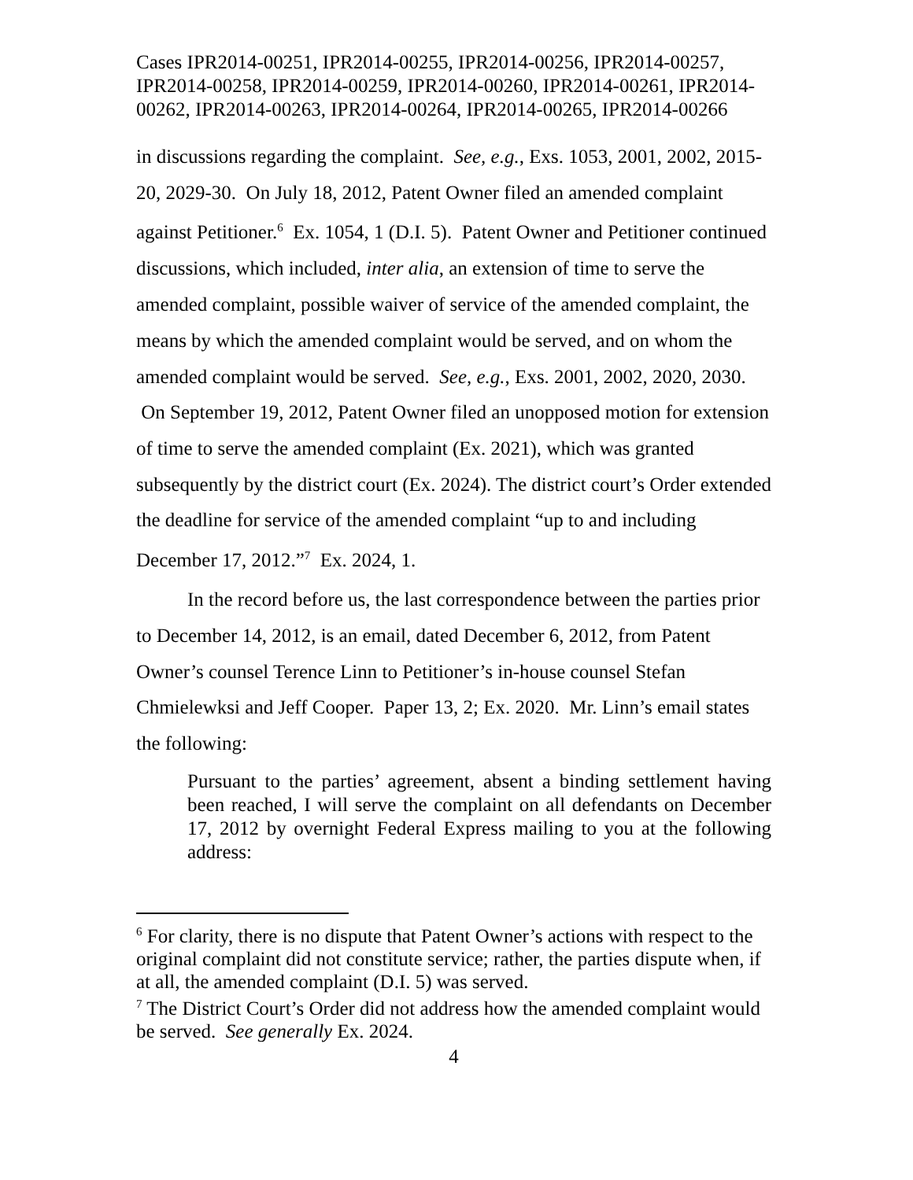Cases IPR2014-00251, IPR2014-00255, IPR2014-00256, IPR2014-00257, IPR2014-00258, IPR2014-00259, IPR2014-00260, IPR2014-00261, IPR2014-00262, IPR2014-00263, IPR2014-00264, IPR2014-00265, IPR2014-00266
in discussions regarding the complaint. See, e.g., Exs. 1053, 2001, 2002, 2015-20, 2029-30. On July 18, 2012, Patent Owner filed an amended complaint against Petitioner.<sup>6</sup> Ex. 1054, 1 (D.I. 5). Patent Owner and Petitioner continued discussions, which included, inter alia, an extension of time to serve the amended complaint, possible waiver of service of the amended complaint, the means by which the amended complaint would be served, and on whom the amended complaint would be served. See, e.g., Exs. 2001, 2002, 2020, 2030. On September 19, 2012, Patent Owner filed an unopposed motion for extension of time to serve the amended complaint (Ex. 2021), which was granted subsequently by the district court (Ex. 2024). The district court’s Order extended the deadline for service of the amended complaint “up to and including December 17, 2012.”<sup>7</sup> Ex. 2024, 1.
In the record before us, the last correspondence between the parties prior to December 14, 2012, is an email, dated December 6, 2012, from Patent Owner’s counsel Terence Linn to Petitioner’s in-house counsel Stefan Chmielewksi and Jeff Cooper. Paper 13, 2; Ex. 2020. Mr. Linn’s email states the following:
Pursuant to the parties’ agreement, absent a binding settlement having been reached, I will serve the complaint on all defendants on December 17, 2012 by overnight Federal Express mailing to you at the following address:
<sup>6</sup> For clarity, there is no dispute that Patent Owner’s actions with respect to the original complaint did not constitute service; rather, the parties dispute when, if at all, the amended complaint (D.I. 5) was served.
<sup>7</sup> The District Court’s Order did not address how the amended complaint would be served. See generally Ex. 2024.
4